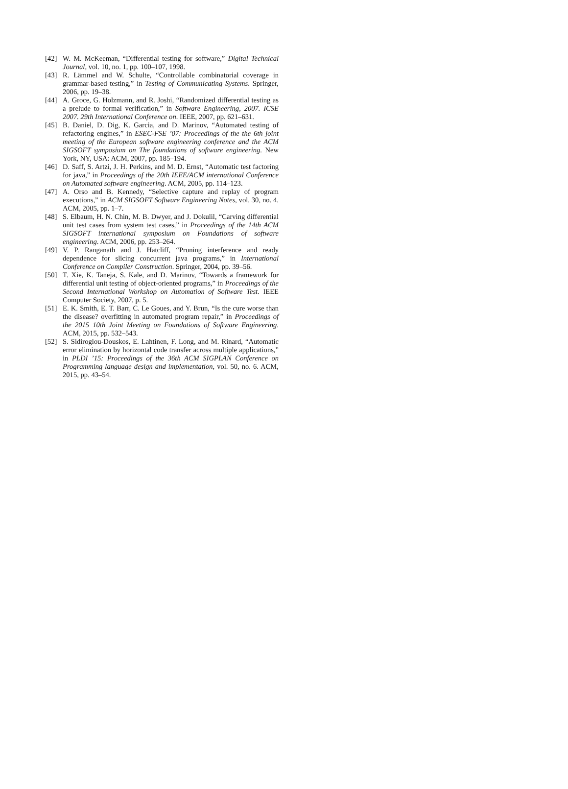[42] W. M. McKeeman, “Differential testing for software,” Digital Technical Journal, vol. 10, no. 1, pp. 100–107, 1998.
[43] R. Lämmel and W. Schulte, “Controllable combinatorial coverage in grammar-based testing,” in Testing of Communicating Systems. Springer, 2006, pp. 19–38.
[44] A. Groce, G. Holzmann, and R. Joshi, “Randomized differential testing as a prelude to formal verification,” in Software Engineering, 2007. ICSE 2007. 29th International Conference on. IEEE, 2007, pp. 621–631.
[45] B. Daniel, D. Dig, K. Garcia, and D. Marinov, “Automated testing of refactoring engines,” in ESEC-FSE ’07: Proceedings of the the 6th joint meeting of the European software engineering conference and the ACM SIGSOFT symposium on The foundations of software engineering. New York, NY, USA: ACM, 2007, pp. 185–194.
[46] D. Saff, S. Artzi, J. H. Perkins, and M. D. Ernst, “Automatic test factoring for java,” in Proceedings of the 20th IEEE/ACM international Conference on Automated software engineering. ACM, 2005, pp. 114–123.
[47] A. Orso and B. Kennedy, “Selective capture and replay of program executions,” in ACM SIGSOFT Software Engineering Notes, vol. 30, no. 4. ACM, 2005, pp. 1–7.
[48] S. Elbaum, H. N. Chin, M. B. Dwyer, and J. Dokulil, “Carving differential unit test cases from system test cases,” in Proceedings of the 14th ACM SIGSOFT international symposium on Foundations of software engineering. ACM, 2006, pp. 253–264.
[49] V. P. Ranganath and J. Hatcliff, “Pruning interference and ready dependence for slicing concurrent java programs,” in International Conference on Compiler Construction. Springer, 2004, pp. 39–56.
[50] T. Xie, K. Taneja, S. Kale, and D. Marinov, “Towards a framework for differential unit testing of object-oriented programs,” in Proceedings of the Second International Workshop on Automation of Software Test. IEEE Computer Society, 2007, p. 5.
[51] E. K. Smith, E. T. Barr, C. Le Goues, and Y. Brun, “Is the cure worse than the disease? overfitting in automated program repair,” in Proceedings of the 2015 10th Joint Meeting on Foundations of Software Engineering. ACM, 2015, pp. 532–543.
[52] S. Sidiroglou-Douskos, E. Lahtinen, F. Long, and M. Rinard, “Automatic error elimination by horizontal code transfer across multiple applications,” in PLDI ’15: Proceedings of the 36th ACM SIGPLAN Conference on Programming language design and implementation, vol. 50, no. 6. ACM, 2015, pp. 43–54.